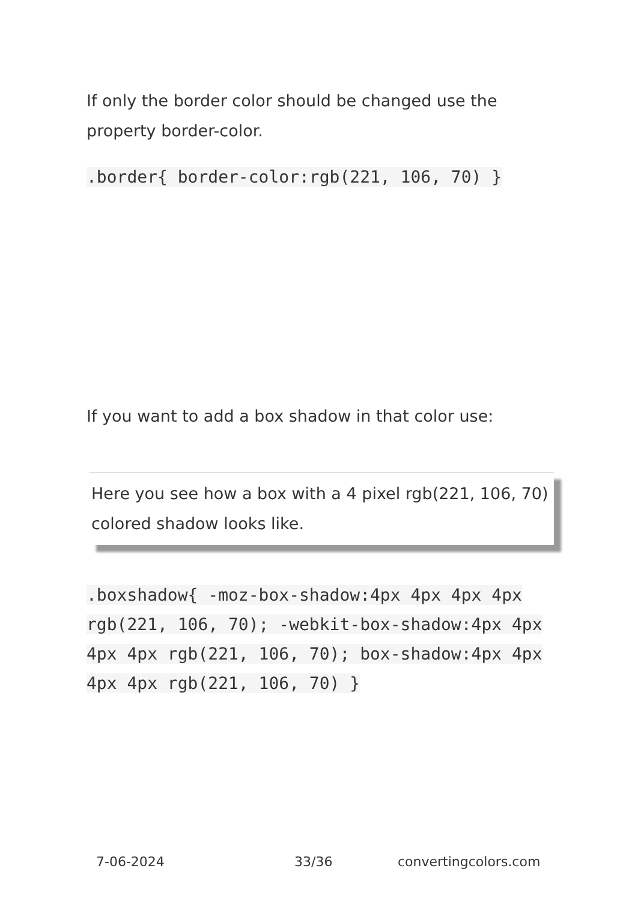If only the border color should be changed use the property border-color.
.border{ border-color:rgb(221, 106, 70) }
If you want to add a box shadow in that color use:
Here you see how a box with a 4 pixel rgb(221, 106, 70) colored shadow looks like.
.boxshadow{ -moz-box-shadow:4px 4px 4px 4px rgb(221, 106, 70); -webkit-box-shadow:4px 4px 4px 4px rgb(221, 106, 70); box-shadow:4px 4px 4px 4px rgb(221, 106, 70) }
7-06-2024 33/36 convertingcolors.com